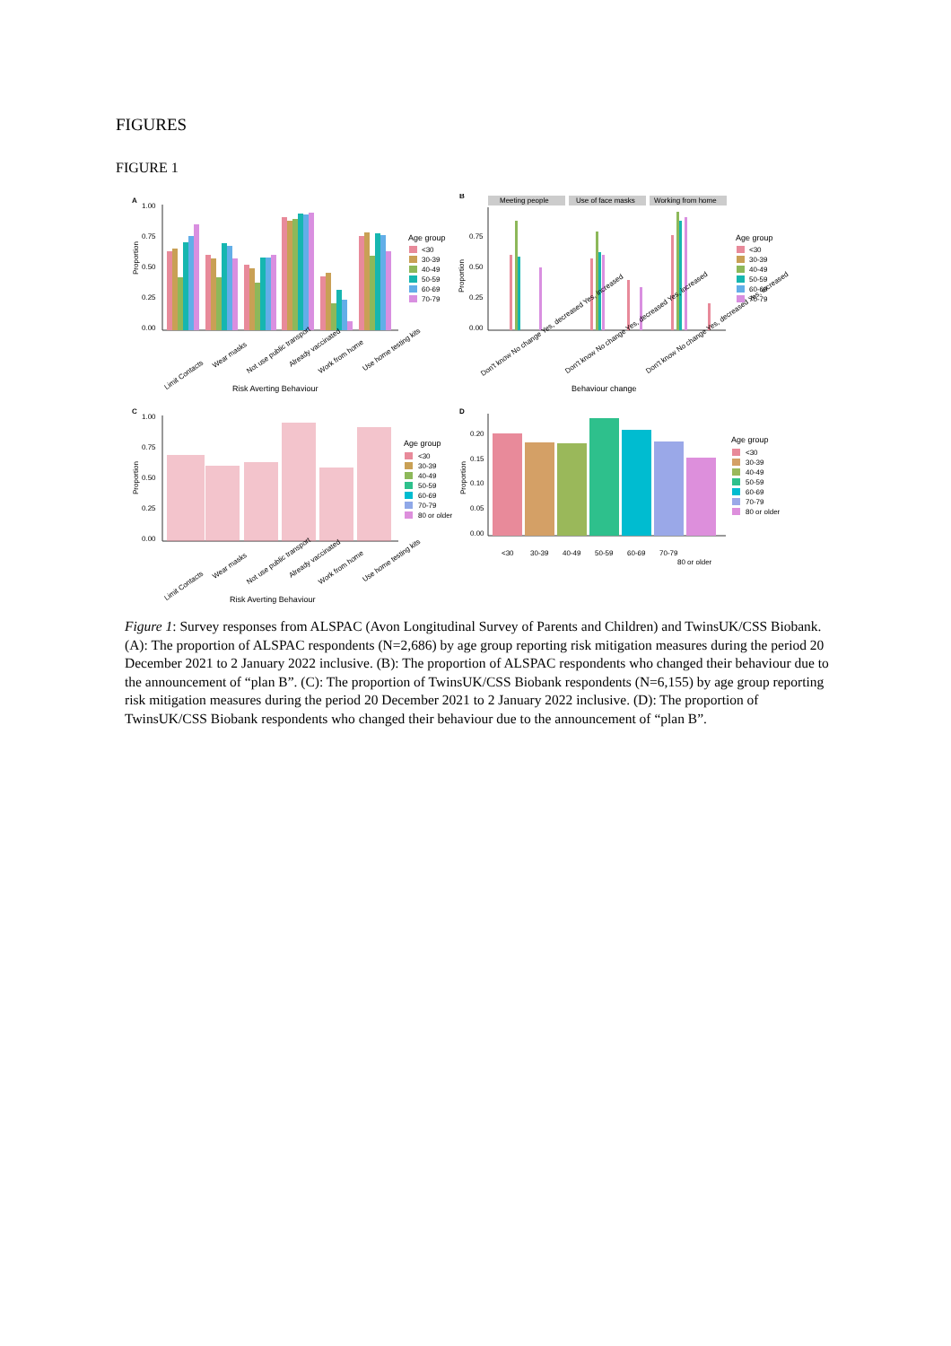FIGURES
FIGURE 1
A
Proportion
1.00
0.75
0.50
0.25
0.00
Limit Contacts
Wear masks
Not use public transport
Already vaccinated
Work from home
Use home testing kits
Risk Averting Behaviour
Age group
<30
30-39
40-49
50-59
60-69
70-79
B
Meeting people
Use of face masks
Working from home
Proportion
0.75
0.50
0.25
0.00
Don't know No change Yes, decreased Yes, increased
Don't know No change Yes, decreased Yes, increased
Don't know No change Yes, decreased Yes, increased
Behaviour change
Age group
<30
30-39
40-49
50-59
60-69
70-79
C
Proportion
1.00
0.75
0.50
0.25
0.00
Limit Contacts
Wear masks
Not use public transport
Already vaccinated
Work from home
Use home testing kits
Risk Averting Behaviour
Age group
<30
30-39
40-49
50-59
60-69
70-79
80 or older
D
Proportion
0.20
0.15
0.10
0.05
0.00
<30
30-39
40-49
50-59
60-69
70-79
80 or older
Age group
<30
30-39
40-49
50-59
60-69
70-79
80 or older
Figure 1: Survey responses from ALSPAC (Avon Longitudinal Survey of Parents and Children) and TwinsUK/CSS Biobank. (A): The proportion of ALSPAC respondents (N=2,686) by age group reporting risk mitigation measures during the period 20 December 2021 to 2 January 2022 inclusive. (B): The proportion of ALSPAC respondents who changed their behaviour due to the announcement of “plan B”. (C): The proportion of TwinsUK/CSS Biobank respondents (N=6,155) by age group reporting risk mitigation measures during the period 20 December 2021 to 2 January 2022 inclusive. (D): The proportion of TwinsUK/CSS Biobank respondents who changed their behaviour due to the announcement of “plan B”.